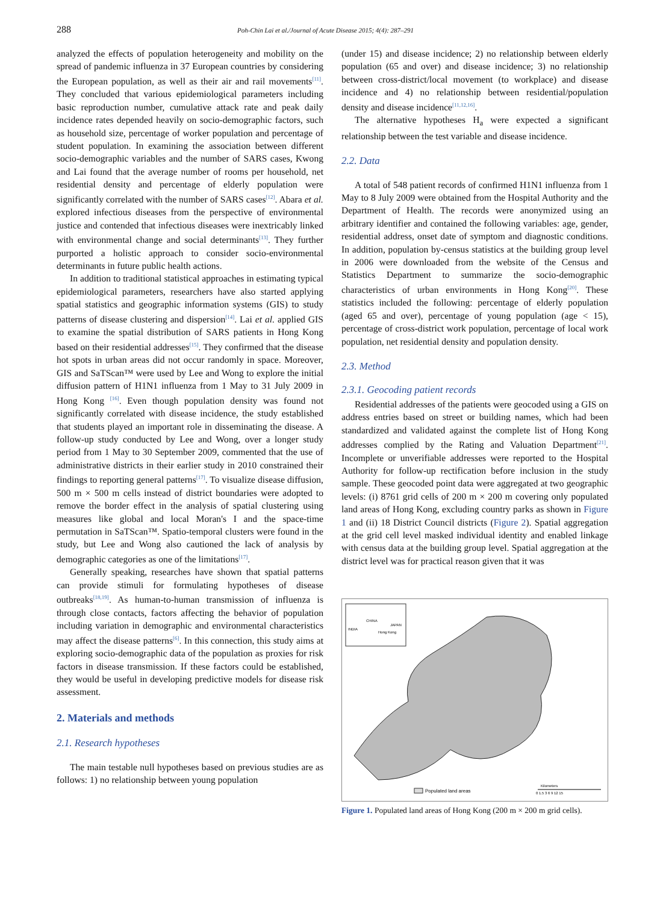288
Poh-Chin Lai et al./Journal of Acute Disease 2015; 4(4): 287–291
analyzed the effects of population heterogeneity and mobility on the spread of pandemic influenza in 37 European countries by considering the European population, as well as their air and rail movements<sup>[11]</sup>. They concluded that various epidemiological parameters including basic reproduction number, cumulative attack rate and peak daily incidence rates depended heavily on socio-demographic factors, such as household size, percentage of worker population and percentage of student population. In examining the association between different socio-demographic variables and the number of SARS cases, Kwong and Lai found that the average number of rooms per household, net residential density and percentage of elderly population were significantly correlated with the number of SARS cases<sup>[12]</sup>. Abara et al. explored infectious diseases from the perspective of environmental justice and contended that infectious diseases were inextricably linked with environmental change and social determinants<sup>[13]</sup>. They further purported a holistic approach to consider socio-environmental determinants in future public health actions.
In addition to traditional statistical approaches in estimating typical epidemiological parameters, researchers have also started applying spatial statistics and geographic information systems (GIS) to study patterns of disease clustering and dispersion<sup>[14]</sup>. Lai et al. applied GIS to examine the spatial distribution of SARS patients in Hong Kong based on their residential addresses<sup>[15]</sup>. They confirmed that the disease hot spots in urban areas did not occur randomly in space. Moreover, GIS and SaTScan™ were used by Lee and Wong to explore the initial diffusion pattern of H1N1 influenza from 1 May to 31 July 2009 in Hong Kong <sup>[16]</sup>. Even though population density was found not significantly correlated with disease incidence, the study established that students played an important role in disseminating the disease. A follow-up study conducted by Lee and Wong, over a longer study period from 1 May to 30 September 2009, commented that the use of administrative districts in their earlier study in 2010 constrained their findings to reporting general patterns<sup>[17]</sup>. To visualize disease diffusion, 500 m × 500 m cells instead of district boundaries were adopted to remove the border effect in the analysis of spatial clustering using measures like global and local Moran's I and the space-time permutation in SaTScan™. Spatio-temporal clusters were found in the study, but Lee and Wong also cautioned the lack of analysis by demographic categories as one of the limitations<sup>[17]</sup>.
Generally speaking, researches have shown that spatial patterns can provide stimuli for formulating hypotheses of disease outbreaks<sup>[18,19]</sup>. As human-to-human transmission of influenza is through close contacts, factors affecting the behavior of population including variation in demographic and environmental characteristics may affect the disease patterns<sup>[6]</sup>. In this connection, this study aims at exploring socio-demographic data of the population as proxies for risk factors in disease transmission. If these factors could be established, they would be useful in developing predictive models for disease risk assessment.
2. Materials and methods
2.1. Research hypotheses
The main testable null hypotheses based on previous studies are as follows: 1) no relationship between young population
(under 15) and disease incidence; 2) no relationship between elderly population (65 and over) and disease incidence; 3) no relationship between cross-district/local movement (to workplace) and disease incidence and 4) no relationship between residential/population density and disease incidence<sup>[11,12,16]</sup>.
The alternative hypotheses H<sub>a</sub> were expected a significant relationship between the test variable and disease incidence.
2.2. Data
A total of 548 patient records of confirmed H1N1 influenza from 1 May to 8 July 2009 were obtained from the Hospital Authority and the Department of Health. The records were anonymized using an arbitrary identifier and contained the following variables: age, gender, residential address, onset date of symptom and diagnostic conditions. In addition, population by-census statistics at the building group level in 2006 were downloaded from the website of the Census and Statistics Department to summarize the socio-demographic characteristics of urban environments in Hong Kong<sup>[20]</sup>. These statistics included the following: percentage of elderly population (aged 65 and over), percentage of young population (age < 15), percentage of cross-district work population, percentage of local work population, net residential density and population density.
2.3. Method
2.3.1. Geocoding patient records
Residential addresses of the patients were geocoded using a GIS on address entries based on street or building names, which had been standardized and validated against the complete list of Hong Kong addresses complied by the Rating and Valuation Department<sup>[21]</sup>. Incomplete or unverifiable addresses were reported to the Hospital Authority for follow-up rectification before inclusion in the study sample. These geocoded point data were aggregated at two geographic levels: (i) 8761 grid cells of 200 m × 200 m covering only populated land areas of Hong Kong, excluding country parks as shown in Figure 1 and (ii) 18 District Council districts (Figure 2). Spatial aggregation at the grid cell level masked individual identity and enabled linkage with census data at the building group level. Spatial aggregation at the district level was for practical reason given that it was
CHINA
JAPAN
INDIA
Hong Kong
Populated land areas
Kilometers
0 1.5 3 6 9 12 15
Figure 1. Populated land areas of Hong Kong (200 m × 200 m grid cells).